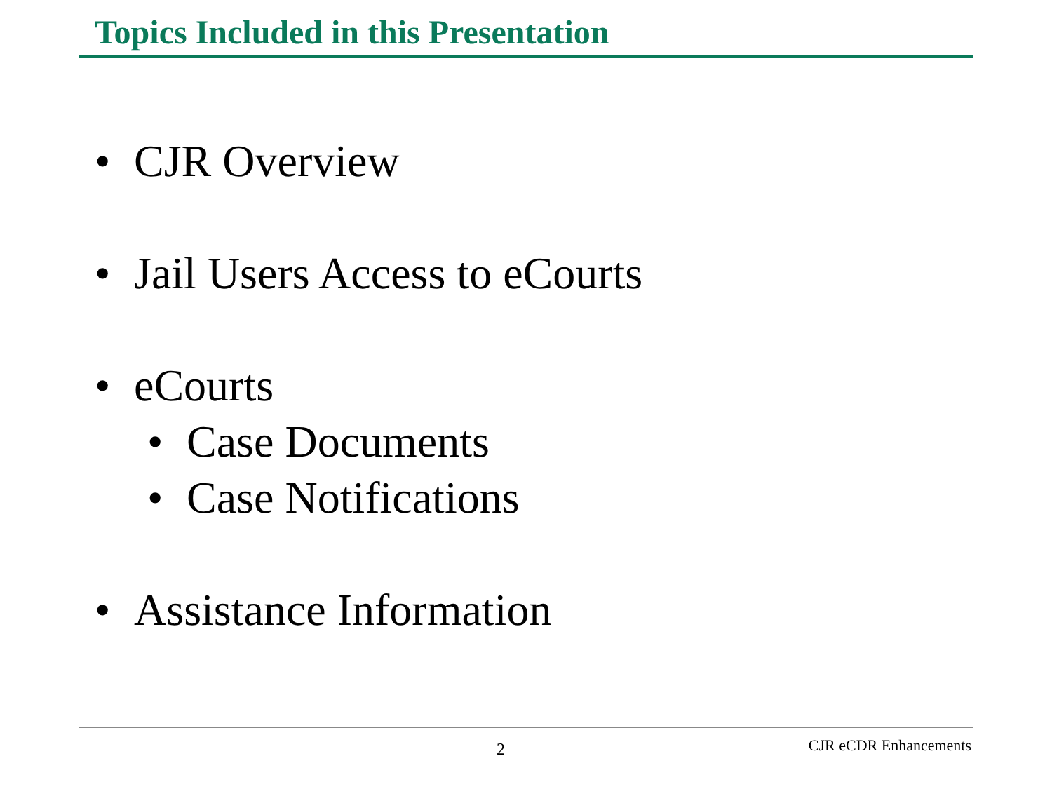Topics Included in this Presentation
• CJR Overview
• Jail Users Access to eCourts
• eCourts
• Case Documents
• Case Notifications
• Assistance Information
2 CJR eCDR Enhancements